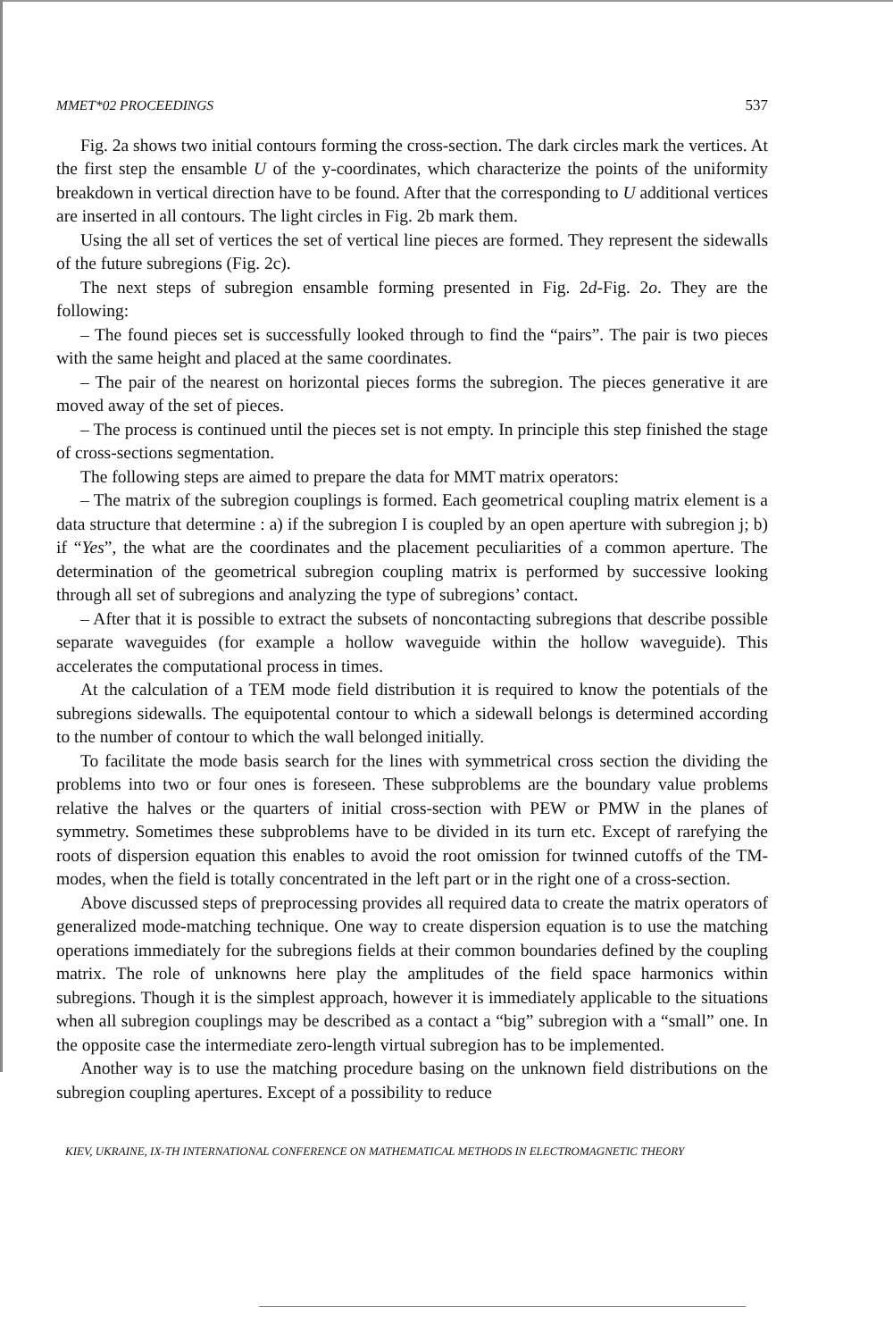MMET*02 PROCEEDINGS 537
Fig. 2a shows two initial contours forming the cross-section. The dark circles mark the vertices. At the first step the ensamble U of the y-coordinates, which characterize the points of the uniformity breakdown in vertical direction have to be found. After that the corresponding to U additional vertices are inserted in all contours. The light circles in Fig. 2b mark them.
Using the all set of vertices the set of vertical line pieces are formed. They represent the sidewalls of the future subregions (Fig. 2c).
The next steps of subregion ensamble forming presented in Fig. 2d-Fig. 2o. They are the following:
– The found pieces set is successfully looked through to find the “pairs”. The pair is two pieces with the same height and placed at the same coordinates.
– The pair of the nearest on horizontal pieces forms the subregion. The pieces generative it are moved away of the set of pieces.
– The process is continued until the pieces set is not empty. In principle this step finished the stage of cross-sections segmentation.
The following steps are aimed to prepare the data for MMT matrix operators:
– The matrix of the subregion couplings is formed. Each geometrical coupling matrix element is a data structure that determine : a) if the subregion I is coupled by an open aperture with subregion j; b) if “Yes”, the what are the coordinates and the placement peculiarities of a common aperture. The determination of the geometrical subregion coupling matrix is performed by successive looking through all set of subregions and analyzing the type of subregions’ contact.
– After that it is possible to extract the subsets of noncontacting subregions that describe possible separate waveguides (for example a hollow waveguide within the hollow waveguide). This accelerates the computational process in times.
At the calculation of a TEM mode field distribution it is required to know the potentials of the subregions sidewalls. The equipotental contour to which a sidewall belongs is determined according to the number of contour to which the wall belonged initially.
To facilitate the mode basis search for the lines with symmetrical cross section the dividing the problems into two or four ones is foreseen. These subproblems are the boundary value problems relative the halves or the quarters of initial cross-section with PEW or PMW in the planes of symmetry. Sometimes these subproblems have to be divided in its turn etc. Except of rarefying the roots of dispersion equation this enables to avoid the root omission for twinned cutoffs of the TM-modes, when the field is totally concentrated in the left part or in the right one of a cross-section.
Above discussed steps of preprocessing provides all required data to create the matrix operators of generalized mode-matching technique. One way to create dispersion equation is to use the matching operations immediately for the subregions fields at their common boundaries defined by the coupling matrix. The role of unknowns here play the amplitudes of the field space harmonics within subregions. Though it is the simplest approach, however it is immediately applicable to the situations when all subregion couplings may be described as a contact a “big” subregion with a “small” one. In the opposite case the intermediate zero-length virtual subregion has to be implemented.
Another way is to use the matching procedure basing on the unknown field distributions on the subregion coupling apertures. Except of a possibility to reduce
KIEV, UKRAINE, IX-TH INTERNATIONAL CONFERENCE ON MATHEMATICAL METHODS IN ELECTROMAGNETIC THEORY